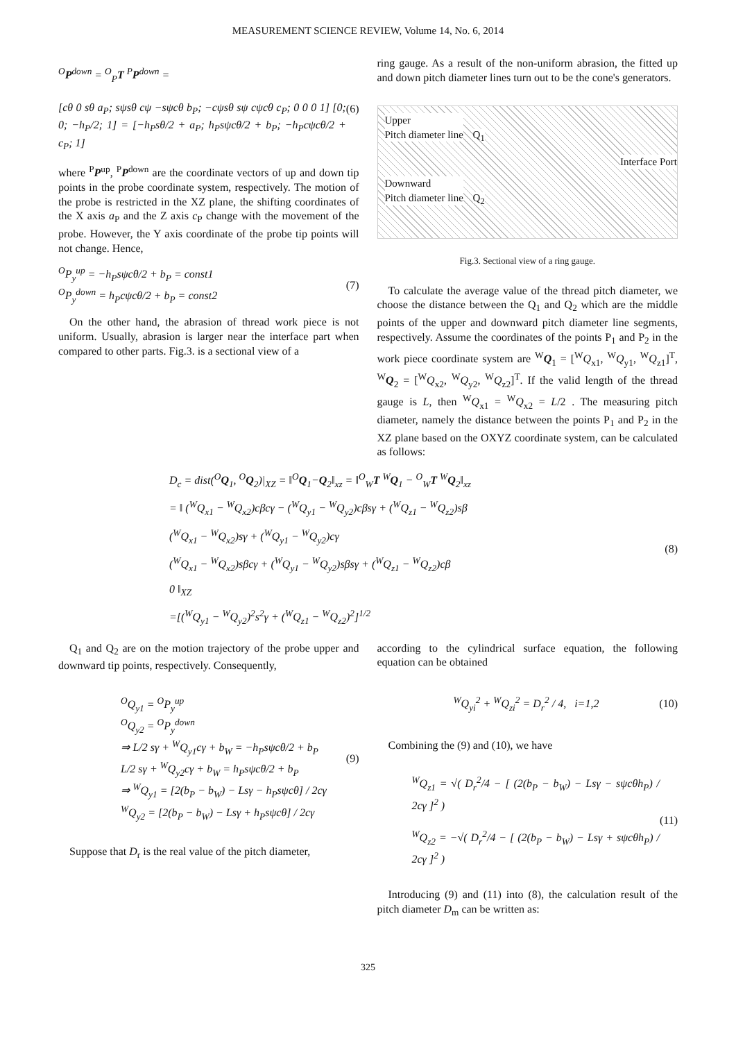MEASUREMENT SCIENCE REVIEW, Volume 14, No. 6, 2014
<sup>O</sup>P<sup>down</sup> = <sup>O</sup><sub>P</sub>T <sup>P</sup>P<sup>down</sup> =
[cθ 0 sθ a<sub>P</sub>; sψsθ cψ −sψcθ b<sub>P</sub>; −cψsθ sψ cψcθ c<sub>P</sub>; 0 0 0 1] [0; 0; −h<sub>P</sub>/2; 1] = [−h<sub>P</sub>sθ/2 + a<sub>P</sub>; h<sub>P</sub>sψcθ/2 + b<sub>P</sub>; −h<sub>P</sub>cψcθ/2 + c<sub>P</sub>; 1]
(6)
where <sup>P</sup>P<sup>up</sup>, <sup>P</sup>P<sup>down</sup> are the coordinate vectors of up and down tip points in the probe coordinate system, respectively. The motion of the probe is restricted in the XZ plane, the shifting coordinates of the X axis a<sub>P</sub> and the Z axis c<sub>P</sub> change with the movement of the probe. However, the Y axis coordinate of the probe tip points will not change. Hence,
<sup>O</sup>P<sub>y</sub><sup>up</sup> = −h<sub>P</sub>sψcθ/2 + b<sub>P</sub> = const1
<sup>O</sup>P<sub>y</sub><sup>down</sup> = h<sub>P</sub>cψcθ/2 + b<sub>P</sub> = const2
(7)
On the other hand, the abrasion of thread work piece is not uniform. Usually, abrasion is larger near the interface part when compared to other parts. Fig.3. is a sectional view of a
ring gauge. As a result of the non-uniform abrasion, the fitted up and down pitch diameter lines turn out to be the cone's generators.
Upper
Pitch diameter line
Q<sub>1</sub> Interface Port
Downward
Pitch diameter line
Q<sub>2</sub>
Fig.3. Sectional view of a ring gauge.
To calculate the average value of the thread pitch diameter, we choose the distance between the Q<sub>1</sub> and Q<sub>2</sub> which are the middle points of the upper and downward pitch diameter line segments, respectively. Assume the coordinates of the points P<sub>1</sub> and P<sub>2</sub> in the work piece coordinate system are <sup>W</sup>Q<sub>1</sub> = [<sup>W</sup>Q<sub>x1</sub>, <sup>W</sup>Q<sub>y1</sub>, <sup>W</sup>Q<sub>z1</sub>]<sup>T</sup>, <sup>W</sup>Q<sub>2</sub> = [<sup>W</sup>Q<sub>x2</sub>, <sup>W</sup>Q<sub>y2</sub>, <sup>W</sup>Q<sub>z2</sub>]<sup>T</sup>. If the valid length of the thread gauge is L, then <sup>W</sup>Q<sub>x1</sub> = <sup>W</sup>Q<sub>x2</sub> = L/2 . The measuring pitch diameter, namely the distance between the points P<sub>1</sub> and P<sub>2</sub> in the XZ plane based on the OXYZ coordinate system, can be calculated as follows:
D<sub>c</sub> = dist(<sup>O</sup>Q<sub>1</sub>, <sup>O</sup>Q<sub>2</sub>)|<sub>XZ</sub> = ‖<sup>O</sup>Q<sub>1</sub>−Q<sub>2</sub>‖<sub>xz</sub> = ‖<sup>O</sup><sub>W</sub>T <sup>W</sup>Q<sub>1</sub> − <sup>O</sup><sub>W</sub>T <sup>W</sup>Q<sub>2</sub>‖<sub>xz</sub>
= ‖ (<sup>W</sup>Q<sub>x1</sub> − <sup>W</sup>Q<sub>x2</sub>)cβcγ − (<sup>W</sup>Q<sub>y1</sub> − <sup>W</sup>Q<sub>y2</sub>)cβsγ + (<sup>W</sup>Q<sub>z1</sub> − <sup>W</sup>Q<sub>z2</sub>)sβ
(<sup>W</sup>Q<sub>x1</sub> − <sup>W</sup>Q<sub>x2</sub>)sγ + (<sup>W</sup>Q<sub>y1</sub> − <sup>W</sup>Q<sub>y2</sub>)cγ
(<sup>W</sup>Q<sub>x1</sub> − <sup>W</sup>Q<sub>x2</sub>)sβcγ + (<sup>W</sup>Q<sub>y1</sub> − <sup>W</sup>Q<sub>y2</sub>)sβsγ + (<sup>W</sup>Q<sub>z1</sub> − <sup>W</sup>Q<sub>z2</sub>)cβ
0 ‖<sub>XZ</sub>
=[(<sup>W</sup>Q<sub>y1</sub> − <sup>W</sup>Q<sub>y2</sub>)<sup>2</sup>s<sup>2</sup>γ + (<sup>W</sup>Q<sub>z1</sub> − <sup>W</sup>Q<sub>z2</sub>)<sup>2</sup>]<sup>1/2</sup>
(8)
Q<sub>1</sub> and Q<sub>2</sub> are on the motion trajectory of the probe upper and downward tip points, respectively. Consequently,
<sup>O</sup>Q<sub>y1</sub> = <sup>O</sup>P<sub>y</sub><sup>up</sup>
<sup>O</sup>Q<sub>y2</sub> = <sup>O</sup>P<sub>y</sub><sup>down</sup>
⇒ L/2 sγ + <sup>W</sup>Q<sub>y1</sub>cγ + b<sub>W</sub> = −h<sub>P</sub>sψcθ/2 + b<sub>P</sub>
L/2 sγ + <sup>W</sup>Q<sub>y2</sub>cγ + b<sub>W</sub> = h<sub>P</sub>sψcθ/2 + b<sub>P</sub>
⇒ <sup>W</sup>Q<sub>y1</sub> = [2(b<sub>P</sub> − b<sub>W</sub>) − Lsγ − h<sub>P</sub>sψcθ] / 2cγ
<sup>W</sup>Q<sub>y2</sub> = [2(b<sub>P</sub> − b<sub>W</sub>) − Lsγ + h<sub>P</sub>sψcθ] / 2cγ
(9)
Suppose that D<sub>r</sub> is the real value of the pitch diameter,
according to the cylindrical surface equation, the following equation can be obtained
<sup>W</sup>Q<sub>yi</sub><sup>2</sup> + <sup>W</sup>Q<sub>zi</sub><sup>2</sup> = D<sub>r</sub><sup>2</sup> / 4, i=1,2
(10)
Combining the (9) and (10), we have
<sup>W</sup>Q<sub>z1</sub> = √( D<sub>r</sub><sup>2</sup>/4 − [ (2(b<sub>P</sub> − b<sub>W</sub>) − Lsγ − sψcθh<sub>P</sub>) / 2cγ ]<sup>2</sup> )
<sup>W</sup>Q<sub>z2</sub> = −√( D<sub>r</sub><sup>2</sup>/4 − [ (2(b<sub>P</sub> − b<sub>W</sub>) − Lsγ + sψcθh<sub>P</sub>) / 2cγ ]<sup>2</sup> )
(11)
Introducing (9) and (11) into (8), the calculation result of the pitch diameter D<sub>m</sub> can be written as:
325